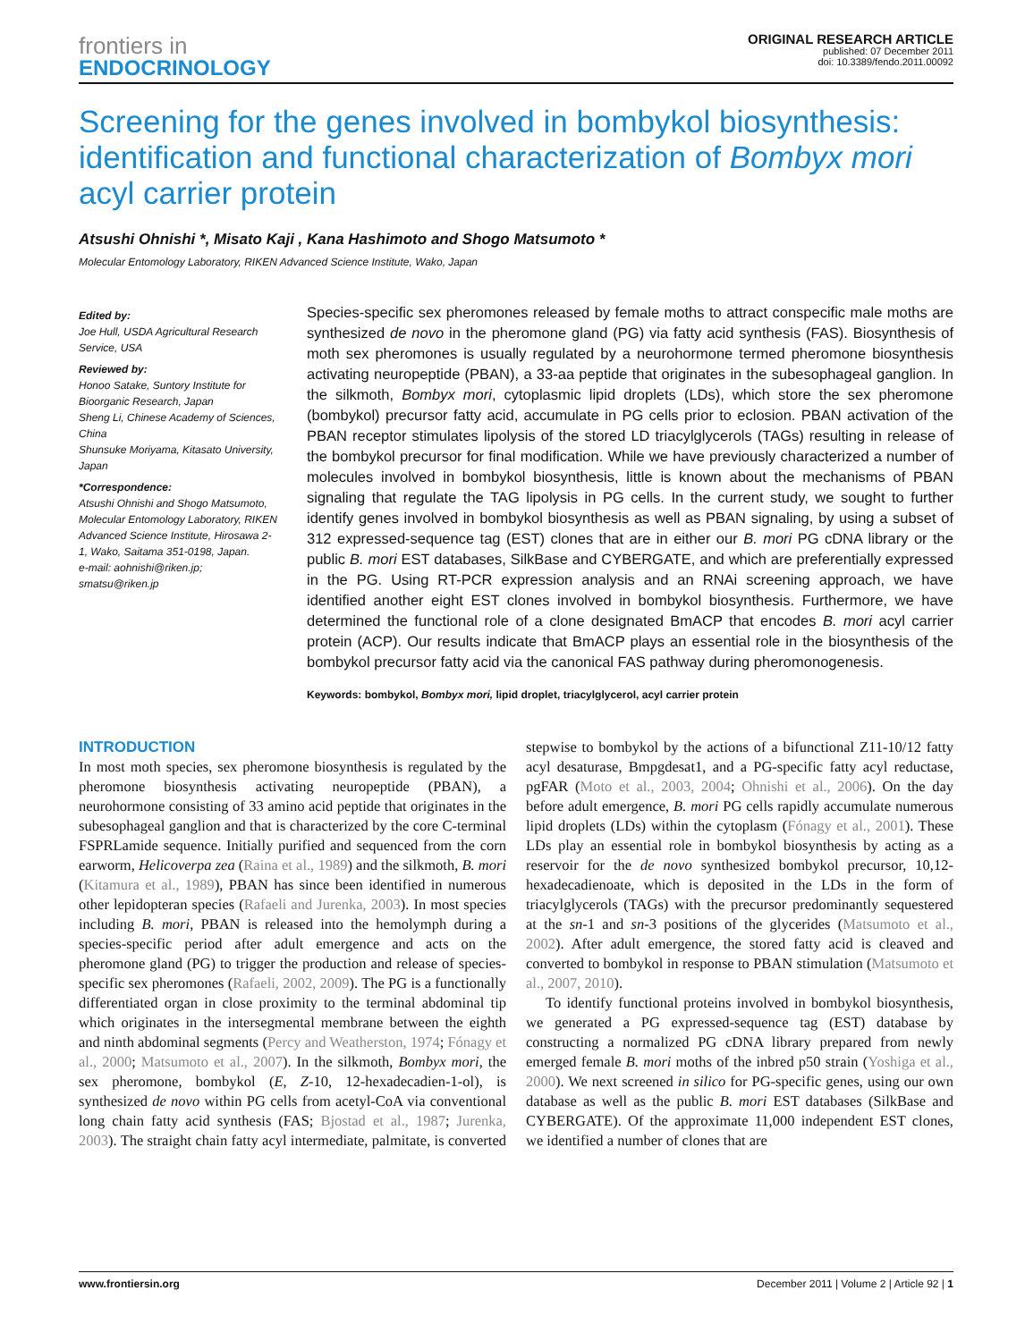frontiers in
ENDOCRINOLOGY
ORIGINAL RESEARCH ARTICLE
published: 07 December 2011
doi: 10.3389/fendo.2011.00092
Screening for the genes involved in bombykol biosynthesis: identification and functional characterization of Bombyx mori acyl carrier protein
Atsushi Ohnishi *, Misato Kaji , Kana Hashimoto and Shogo Matsumoto *
Molecular Entomology Laboratory, RIKEN Advanced Science Institute, Wako, Japan
Edited by:
Joe Hull, USDA Agricultural Research Service, USA
Reviewed by:
Honoo Satake, Suntory Institute for Bioorganic Research, Japan
Sheng Li, Chinese Academy of Sciences, China
Shunsuke Moriyama, Kitasato University, Japan
*Correspondence:
Atsushi Ohnishi and Shogo Matsumoto, Molecular Entomology Laboratory, RIKEN Advanced Science Institute, Hirosawa 2-1, Wako, Saitama 351-0198, Japan.
e-mail: aohnishi@riken.jp; smatsu@riken.jp
Species-specific sex pheromones released by female moths to attract conspecific male moths are synthesized de novo in the pheromone gland (PG) via fatty acid synthesis (FAS). Biosynthesis of moth sex pheromones is usually regulated by a neurohormone termed pheromone biosynthesis activating neuropeptide (PBAN), a 33-aa peptide that originates in the subesophageal ganglion. In the silkmoth, Bombyx mori, cytoplasmic lipid droplets (LDs), which store the sex pheromone (bombykol) precursor fatty acid, accumulate in PG cells prior to eclosion. PBAN activation of the PBAN receptor stimulates lipolysis of the stored LD triacylglycerols (TAGs) resulting in release of the bombykol precursor for final modification. While we have previously characterized a number of molecules involved in bombykol biosynthesis, little is known about the mechanisms of PBAN signaling that regulate the TAG lipolysis in PG cells. In the current study, we sought to further identify genes involved in bombykol biosynthesis as well as PBAN signaling, by using a subset of 312 expressed-sequence tag (EST) clones that are in either our B. mori PG cDNA library or the public B. mori EST databases, SilkBase and CYBERGATE, and which are preferentially expressed in the PG. Using RT-PCR expression analysis and an RNAi screening approach, we have identified another eight EST clones involved in bombykol biosynthesis. Furthermore, we have determined the functional role of a clone designated BmACP that encodes B. mori acyl carrier protein (ACP). Our results indicate that BmACP plays an essential role in the biosynthesis of the bombykol precursor fatty acid via the canonical FAS pathway during pheromonogenesis.
Keywords: bombykol, Bombyx mori, lipid droplet, triacylglycerol, acyl carrier protein
INTRODUCTION
In most moth species, sex pheromone biosynthesis is regulated by the pheromone biosynthesis activating neuropeptide (PBAN), a neurohormone consisting of 33 amino acid peptide that originates in the subesophageal ganglion and that is characterized by the core C-terminal FSPRLamide sequence. Initially purified and sequenced from the corn earworm, Helicoverpa zea (Raina et al., 1989) and the silkmoth, B. mori (Kitamura et al., 1989), PBAN has since been identified in numerous other lepidopteran species (Rafaeli and Jurenka, 2003). In most species including B. mori, PBAN is released into the hemolymph during a species-specific period after adult emergence and acts on the pheromone gland (PG) to trigger the production and release of species-specific sex pheromones (Rafaeli, 2002, 2009). The PG is a functionally differentiated organ in close proximity to the terminal abdominal tip which originates in the intersegmental membrane between the eighth and ninth abdominal segments (Percy and Weatherston, 1974; Fónagy et al., 2000; Matsumoto et al., 2007). In the silkmoth, Bombyx mori, the sex pheromone, bombykol (E, Z-10, 12-hexadecadien-1-ol), is synthesized de novo within PG cells from acetyl-CoA via conventional long chain fatty acid synthesis (FAS; Bjostad et al., 1987; Jurenka, 2003). The straight chain fatty acyl intermediate, palmitate, is converted stepwise to bombykol by the actions of a bifunctional Z11-10/12 fatty acyl desaturase, Bmpgdesat1, and a PG-specific fatty acyl reductase, pgFAR (Moto et al., 2003, 2004; Ohnishi et al., 2006). On the day before adult emergence, B. mori PG cells rapidly accumulate numerous lipid droplets (LDs) within the cytoplasm (Fónagy et al., 2001). These LDs play an essential role in bombykol biosynthesis by acting as a reservoir for the de novo synthesized bombykol precursor, 10,12-hexadecadienoate, which is deposited in the LDs in the form of triacylglycerols (TAGs) with the precursor predominantly sequestered at the sn-1 and sn-3 positions of the glycerides (Matsumoto et al., 2002). After adult emergence, the stored fatty acid is cleaved and converted to bombykol in response to PBAN stimulation (Matsumoto et al., 2007, 2010).
To identify functional proteins involved in bombykol biosynthesis, we generated a PG expressed-sequence tag (EST) database by constructing a normalized PG cDNA library prepared from newly emerged female B. mori moths of the inbred p50 strain (Yoshiga et al., 2000). We next screened in silico for PG-specific genes, using our own database as well as the public B. mori EST databases (SilkBase and CYBERGATE). Of the approximate 11,000 independent EST clones, we identified a number of clones that are
www.frontiersin.org December 2011 | Volume 2 | Article 92 | 1